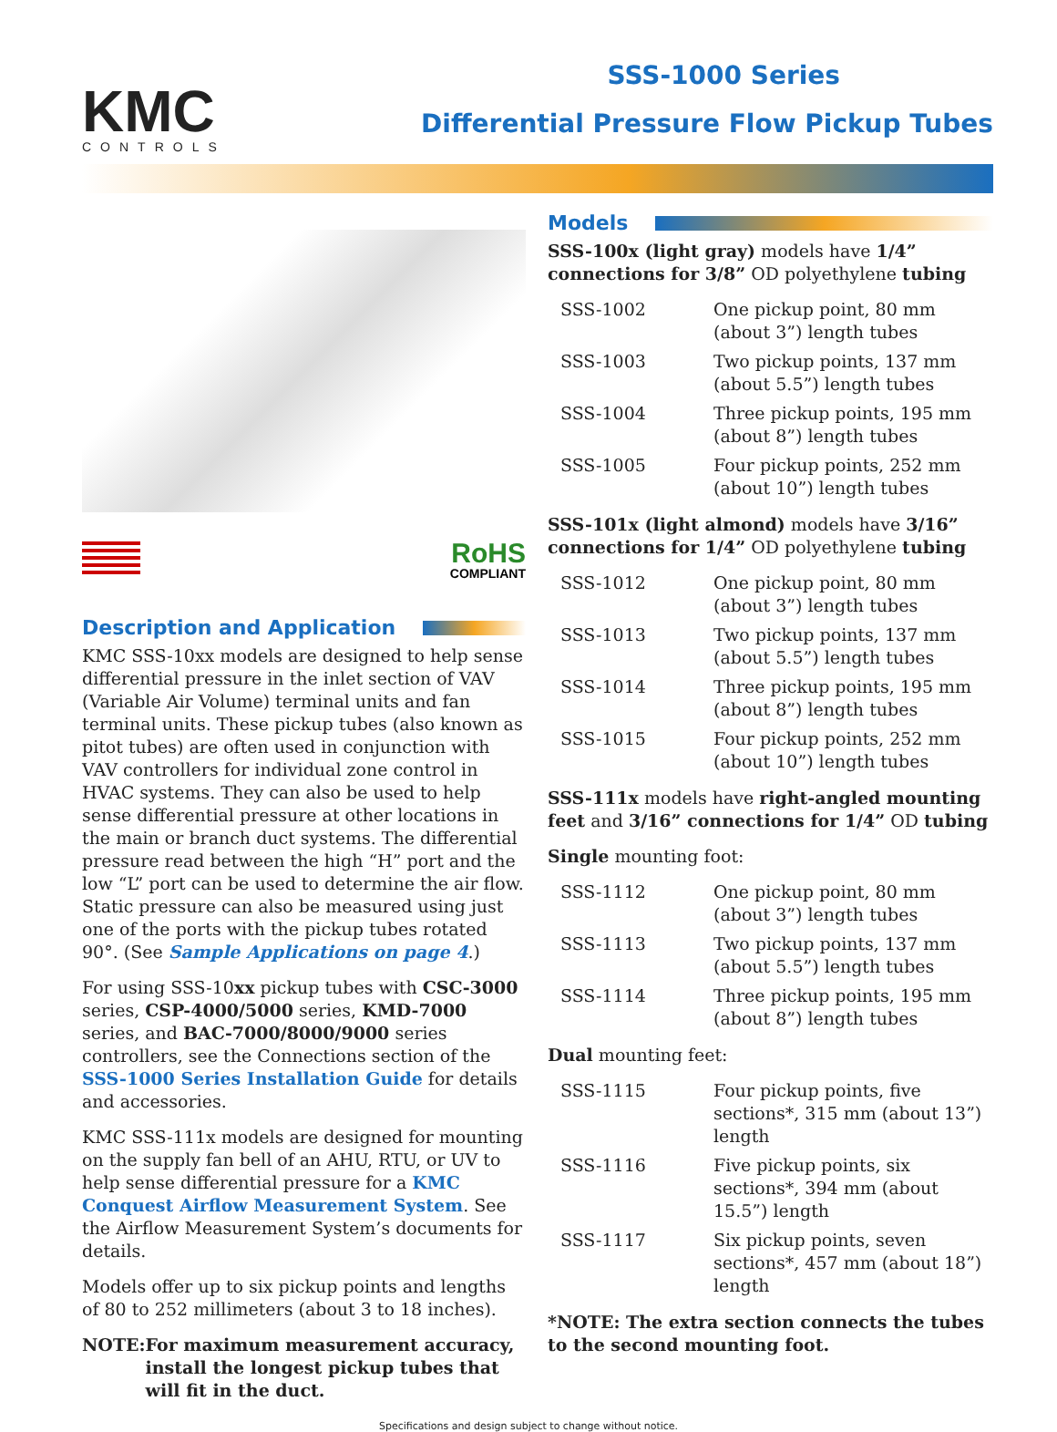KMC
CONTROLS
SSS-1000 Series
Differential Pressure Flow Pickup Tubes
RoHS
COMPLIANT
Description and Application
KMC SSS-10xx models are designed to help sense differential pressure in the inlet section of VAV (Variable Air Volume) terminal units and fan terminal units. These pickup tubes (also known as pitot tubes) are often used in conjunction with VAV controllers for individual zone control in HVAC systems. They can also be used to help sense differential pressure at other locations in the main or branch duct systems. The differential pressure read between the high “H” port and the low “L” port can be used to determine the air flow. Static pressure can also be measured using just one of the ports with the pickup tubes rotated 90°. (See Sample Applications on page 4.)
For using SSS-10xx pickup tubes with CSC-3000 series, CSP-4000/5000 series, KMD-7000 series, and BAC-7000/8000/9000 series controllers, see the Connections section of the SSS-1000 Series Installation Guide for details and accessories.
KMC SSS-111x models are designed for mounting on the supply fan bell of an AHU, RTU, or UV to help sense differential pressure for a KMC Conquest Airflow Measurement System. See the Airflow Measurement System’s documents for details.
Models offer up to six pickup points and lengths of 80 to 252 millimeters (about 3 to 18 inches).
NOTE: For maximum measurement accuracy, install the longest pickup tubes that will fit in the duct.
Models
SSS-100x (light gray) models have 1/4” connections for 3/8” OD polyethylene tubing
| SSS-1002 | One pickup point, 80 mm (about 3”) length tubes |
| SSS-1003 | Two pickup points, 137 mm (about 5.5”) length tubes |
| SSS-1004 | Three pickup points, 195 mm (about 8”) length tubes |
| SSS-1005 | Four pickup points, 252 mm (about 10”) length tubes |
SSS-101x (light almond) models have 3/16” connections for 1/4” OD polyethylene tubing
| SSS-1012 | One pickup point, 80 mm (about 3”) length tubes |
| SSS-1013 | Two pickup points, 137 mm (about 5.5”) length tubes |
| SSS-1014 | Three pickup points, 195 mm (about 8”) length tubes |
| SSS-1015 | Four pickup points, 252 mm (about 10”) length tubes |
SSS-111x models have right-angled mounting feet and 3/16” connections for 1/4” OD tubing
Single mounting foot:
| SSS-1112 | One pickup point, 80 mm (about 3”) length tubes |
| SSS-1113 | Two pickup points, 137 mm (about 5.5”) length tubes |
| SSS-1114 | Three pickup points, 195 mm (about 8”) length tubes |
Dual mounting feet:
| SSS-1115 | Four pickup points, five sections*, 315 mm (about 13”) length |
| SSS-1116 | Five pickup points, six sections*, 394 mm (about 15.5”) length |
| SSS-1117 | Six pickup points, seven sections*, 457 mm (about 18”) length |
*NOTE: The extra section connects the tubes to the second mounting foot.
Specifications and design subject to change without notice.